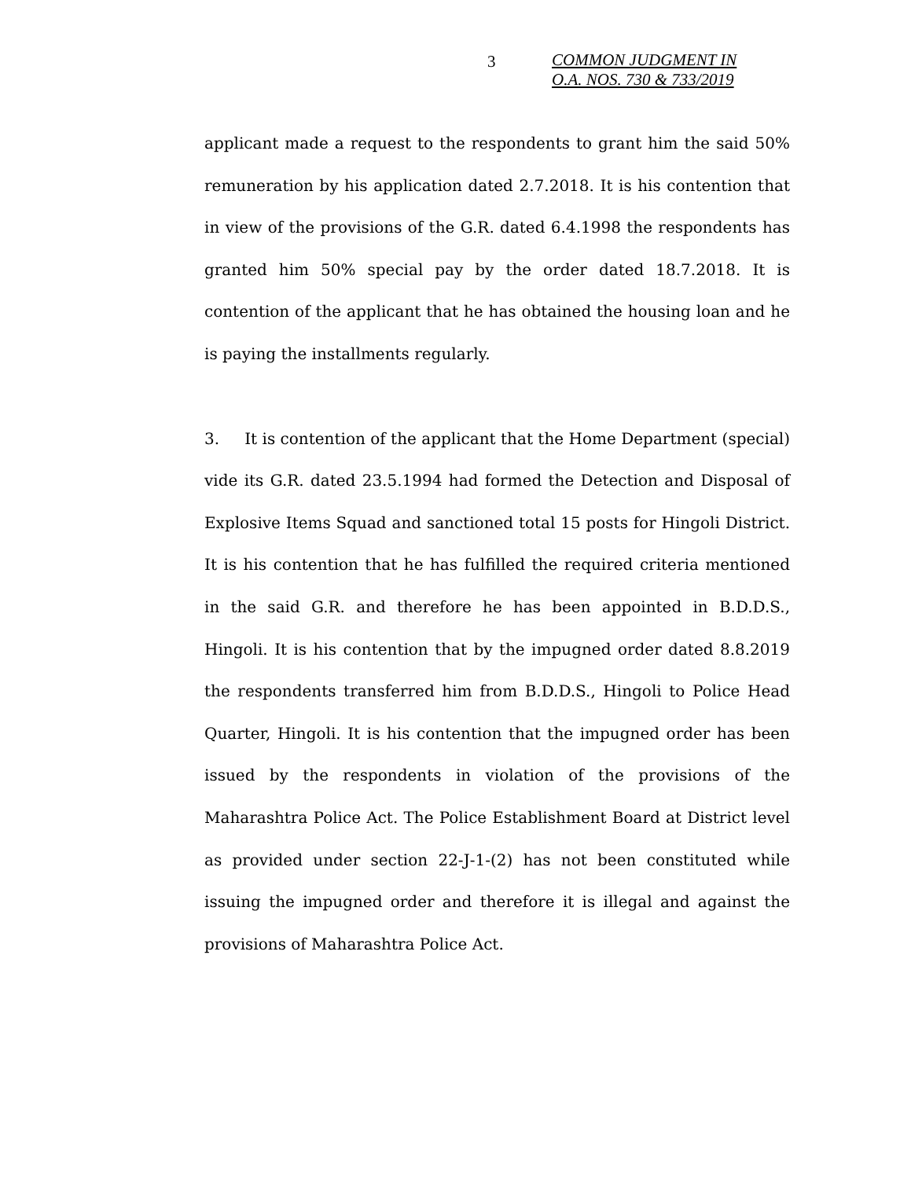3
COMMON JUDGMENT IN
O.A. NOS. 730 & 733/2019
applicant made a request to the respondents to grant him the said 50% remuneration by his application dated 2.7.2018. It is his contention that in view of the provisions of the G.R. dated 6.4.1998 the respondents has granted him 50% special pay by the order dated 18.7.2018. It is contention of the applicant that he has obtained the housing loan and he is paying the installments regularly.
3. It is contention of the applicant that the Home Department (special) vide its G.R. dated 23.5.1994 had formed the Detection and Disposal of Explosive Items Squad and sanctioned total 15 posts for Hingoli District. It is his contention that he has fulfilled the required criteria mentioned in the said G.R. and therefore he has been appointed in B.D.D.S., Hingoli. It is his contention that by the impugned order dated 8.8.2019 the respondents transferred him from B.D.D.S., Hingoli to Police Head Quarter, Hingoli. It is his contention that the impugned order has been issued by the respondents in violation of the provisions of the Maharashtra Police Act. The Police Establishment Board at District level as provided under section 22-J-1-(2) has not been constituted while issuing the impugned order and therefore it is illegal and against the provisions of Maharashtra Police Act.